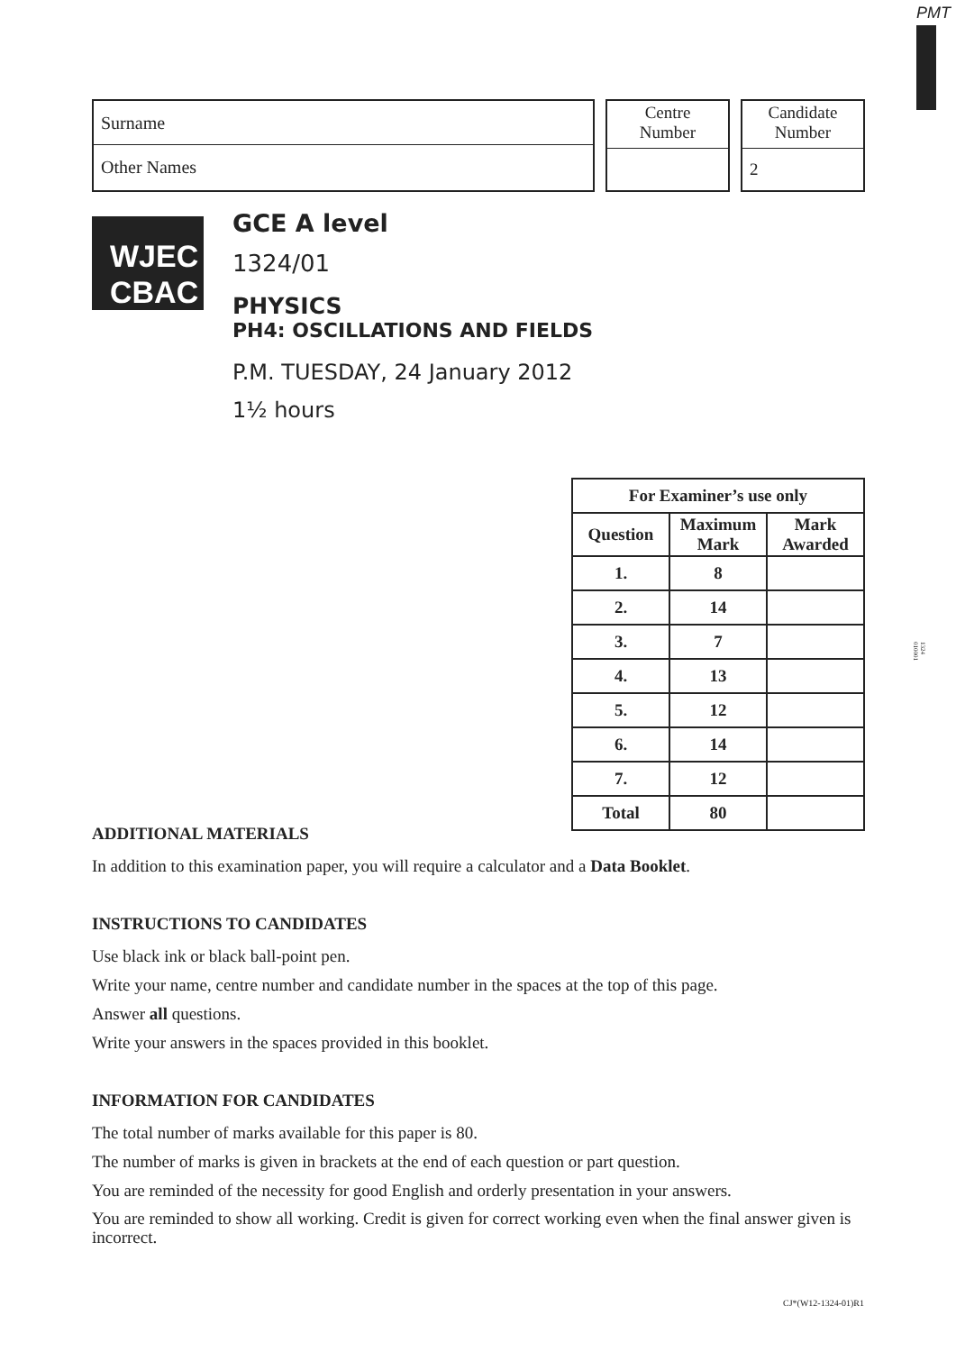PMT
1324
010001
Surname
Other Names
Centre
Number
Candidate
Number
2
WJEC
CBAC
GCE A level
1324/01
PHYSICS
PH4: OSCILLATIONS AND FIELDS
P.M. TUESDAY, 24 January 2012
1½ hours
| For Examiner’s use only | | |
| --- | --- | --- |
| Question | Maximum Mark | Mark Awarded |
| 1. | 8 | |
| 2. | 14 | |
| 3. | 7 | |
| 4. | 13 | |
| 5. | 12 | |
| 6. | 14 | |
| 7. | 12 | |
| Total | 80 | |
ADDITIONAL MATERIALS
In addition to this examination paper, you will require a calculator and a Data Booklet.
INSTRUCTIONS TO CANDIDATES
Use black ink or black ball-point pen.
Write your name, centre number and candidate number in the spaces at the top of this page.
Answer all questions.
Write your answers in the spaces provided in this booklet.
INFORMATION FOR CANDIDATES
The total number of marks available for this paper is 80.
The number of marks is given in brackets at the end of each question or part question.
You are reminded of the necessity for good English and orderly presentation in your answers.
You are reminded to show all working. Credit is given for correct working even when the final answer given is incorrect.
CJ*(W12-1324-01)R1